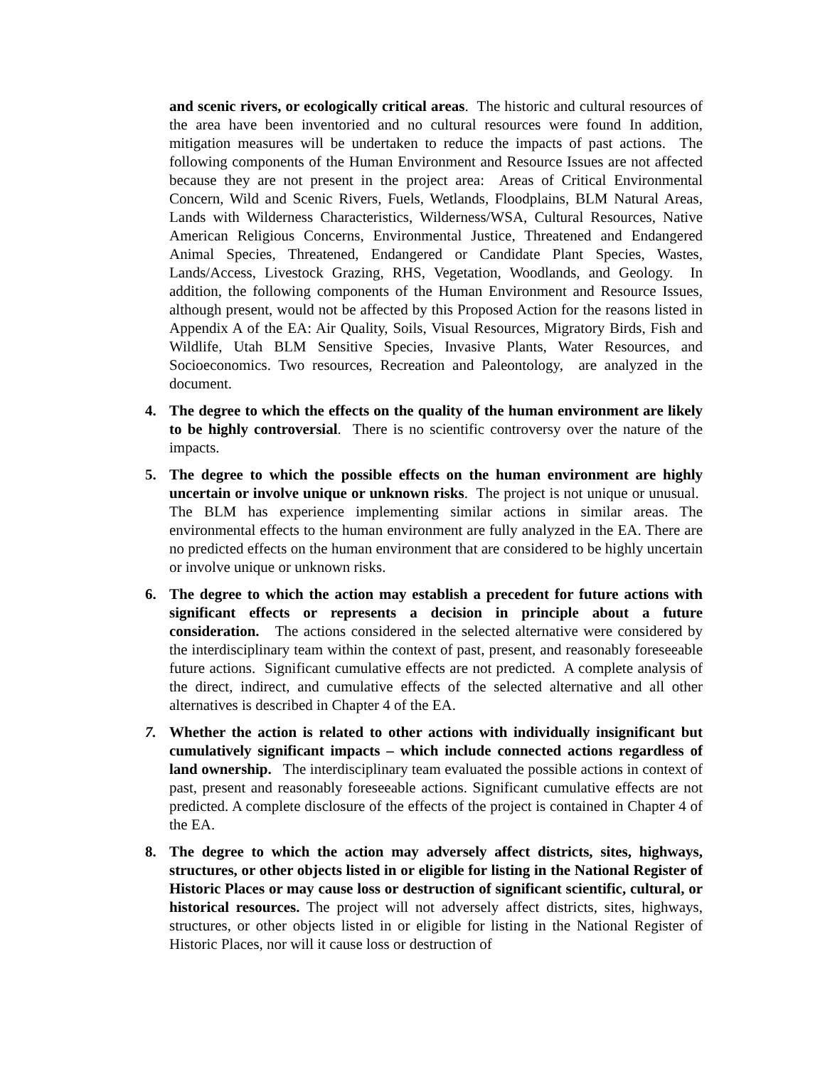and scenic rivers, or ecologically critical areas. The historic and cultural resources of the area have been inventoried and no cultural resources were found In addition, mitigation measures will be undertaken to reduce the impacts of past actions. The following components of the Human Environment and Resource Issues are not affected because they are not present in the project area: Areas of Critical Environmental Concern, Wild and Scenic Rivers, Fuels, Wetlands, Floodplains, BLM Natural Areas, Lands with Wilderness Characteristics, Wilderness/WSA, Cultural Resources, Native American Religious Concerns, Environmental Justice, Threatened and Endangered Animal Species, Threatened, Endangered or Candidate Plant Species, Wastes, Lands/Access, Livestock Grazing, RHS, Vegetation, Woodlands, and Geology. In addition, the following components of the Human Environment and Resource Issues, although present, would not be affected by this Proposed Action for the reasons listed in Appendix A of the EA: Air Quality, Soils, Visual Resources, Migratory Birds, Fish and Wildlife, Utah BLM Sensitive Species, Invasive Plants, Water Resources, and Socioeconomics. Two resources, Recreation and Paleontology, are analyzed in the document.
4. The degree to which the effects on the quality of the human environment are likely to be highly controversial. There is no scientific controversy over the nature of the impacts.
5. The degree to which the possible effects on the human environment are highly uncertain or involve unique or unknown risks. The project is not unique or unusual. The BLM has experience implementing similar actions in similar areas. The environmental effects to the human environment are fully analyzed in the EA. There are no predicted effects on the human environment that are considered to be highly uncertain or involve unique or unknown risks.
6. The degree to which the action may establish a precedent for future actions with significant effects or represents a decision in principle about a future consideration. The actions considered in the selected alternative were considered by the interdisciplinary team within the context of past, present, and reasonably foreseeable future actions. Significant cumulative effects are not predicted. A complete analysis of the direct, indirect, and cumulative effects of the selected alternative and all other alternatives is described in Chapter 4 of the EA.
7. Whether the action is related to other actions with individually insignificant but cumulatively significant impacts – which include connected actions regardless of land ownership. The interdisciplinary team evaluated the possible actions in context of past, present and reasonably foreseeable actions. Significant cumulative effects are not predicted. A complete disclosure of the effects of the project is contained in Chapter 4 of the EA.
8. The degree to which the action may adversely affect districts, sites, highways, structures, or other objects listed in or eligible for listing in the National Register of Historic Places or may cause loss or destruction of significant scientific, cultural, or historical resources. The project will not adversely affect districts, sites, highways, structures, or other objects listed in or eligible for listing in the National Register of Historic Places, nor will it cause loss or destruction of